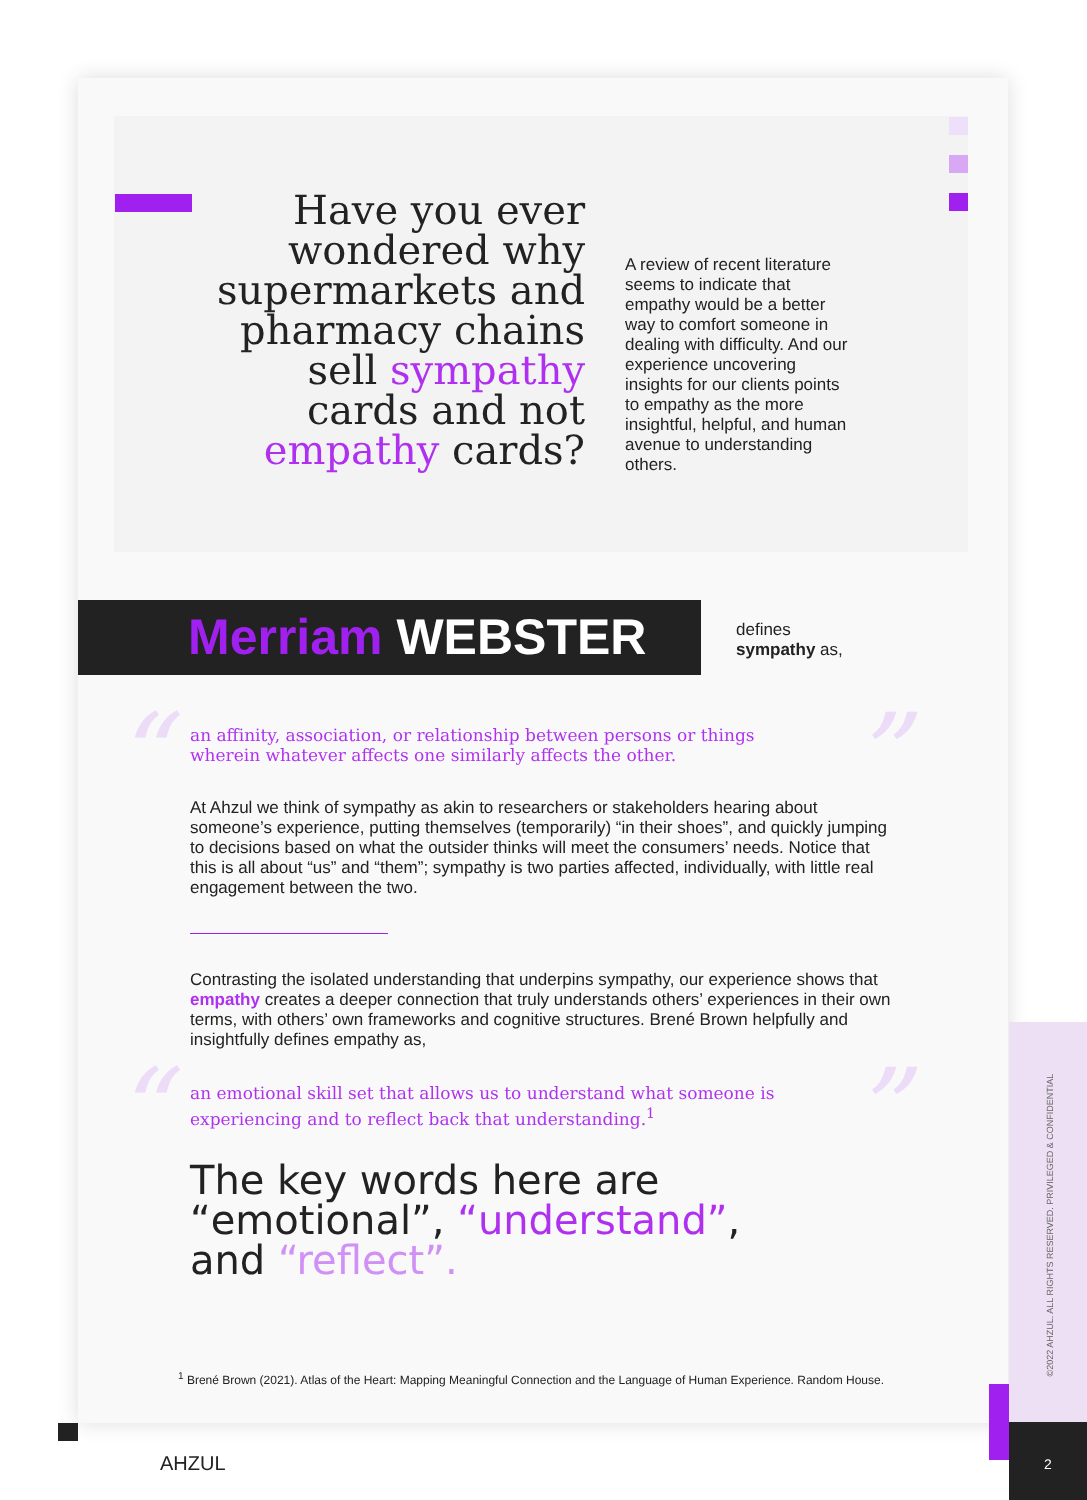Have you ever wondered why supermarkets and pharmacy chains sell sympathy cards and not empathy cards?
A review of recent literature seems to indicate that empathy would be a better way to comfort someone in dealing with difficulty. And our experience uncovering insights for our clients points to empathy as the more insightful, helpful, and human avenue to understanding others.
Merriam WEBSTER
defines
sympathy as,
“ ”
an affinity, association, or relationship between persons or things wherein whatever affects one similarly affects the other.
At Ahzul we think of sympathy as akin to researchers or stakeholders hearing about someone’s experience, putting themselves (temporarily) “in their shoes”, and quickly jumping to decisions based on what the outsider thinks will meet the consumers’ needs. Notice that this is all about “us” and “them”; sympathy is two parties affected, individually, with little real engagement between the two.
Contrasting the isolated understanding that underpins sympathy, our experience shows that empathy creates a deeper connection that truly understands others’ experiences in their own terms, with others’ own frameworks and cognitive structures. Brené Brown helpfully and insightfully defines empathy as,
“ ”
an emotional skill set that allows us to understand what someone is experiencing and to reflect back that understanding.<sup>1</sup>
The key words here are
“emotional”, “understand”,
and “reflect”.
<sup>1</sup> Brené Brown (2021). Atlas of the Heart: Mapping Meaningful Connection and the Language of Human Experience. Random House.
©2022 AHZUL. ALL RIGHTS RESERVED. PRIVILEGED & CONFIDENTIAL
AHZUL
2